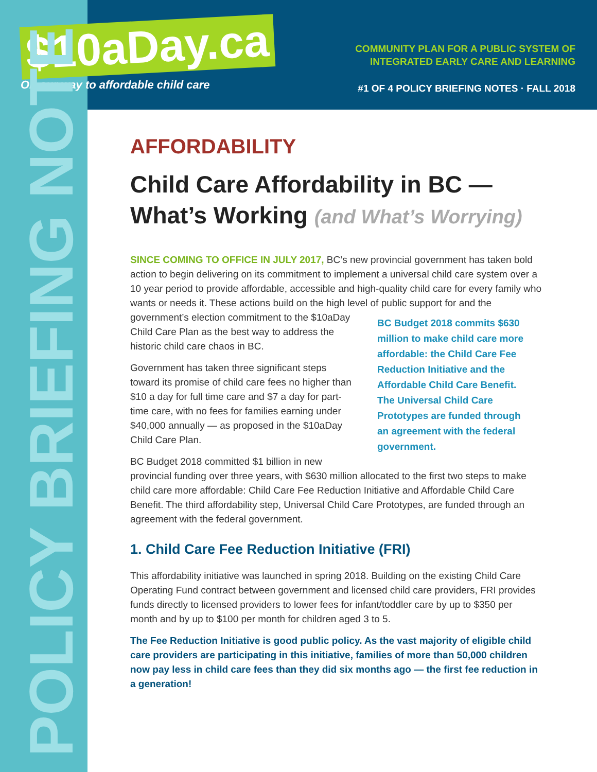$10aDay.ca
On our way to affordable child care
COMMUNITY PLAN FOR A PUBLIC SYSTEM OF
INTEGRATED EARLY CARE AND LEARNING
#1 OF 4 POLICY BRIEFING NOTES · FALL 2018
POLICY BRIEFING NOTE
AFFORDABILITY
Child Care Affordability in BC —
What’s Working (and What’s Worrying)
SINCE COMING TO OFFICE IN JULY 2017, BC’s new provincial government has taken bold action to begin delivering on its commitment to implement a universal child care system over a 10 year period to provide affordable, accessible and high-quality child care for every family who wants or needs it. These actions build on the high level of BC Budget 2018 commits $630 million to make child care more affordable: the Child Care Fee Reduction Initiative and the Affordable Child Care Benefit. The Universal Child Care Prototypes are funded through an agreement with the federal government. public support for and the government’s election commitment to the $10aDay Child Care Plan as the best way to address the historic child care chaos in BC.
Government has taken three significant steps toward its promise of child care fees no higher than $10 a day for full time care and $7 a day for part-time care, with no fees for families earning under $40,000 annually — as proposed in the $10aDay Child Care Plan.
BC Budget 2018 committed $1 billion in new provincial funding over three years, with $630 million allocated to the first two steps to make child care more affordable: Child Care Fee Reduction Initiative and Affordable Child Care Benefit. The third affordability step, Universal Child Care Prototypes, are funded through an agreement with the federal government.
1. Child Care Fee Reduction Initiative (FRI)
This affordability initiative was launched in spring 2018. Building on the existing Child Care Operating Fund contract between government and licensed child care providers, FRI provides funds directly to licensed providers to lower fees for infant/toddler care by up to $350 per month and by up to $100 per month for children aged 3 to 5.
The Fee Reduction Initiative is good public policy. As the vast majority of eligible child care providers are participating in this initiative, families of more than 50,000 children now pay less in child care fees than they did six months ago — the first fee reduction in a generation!